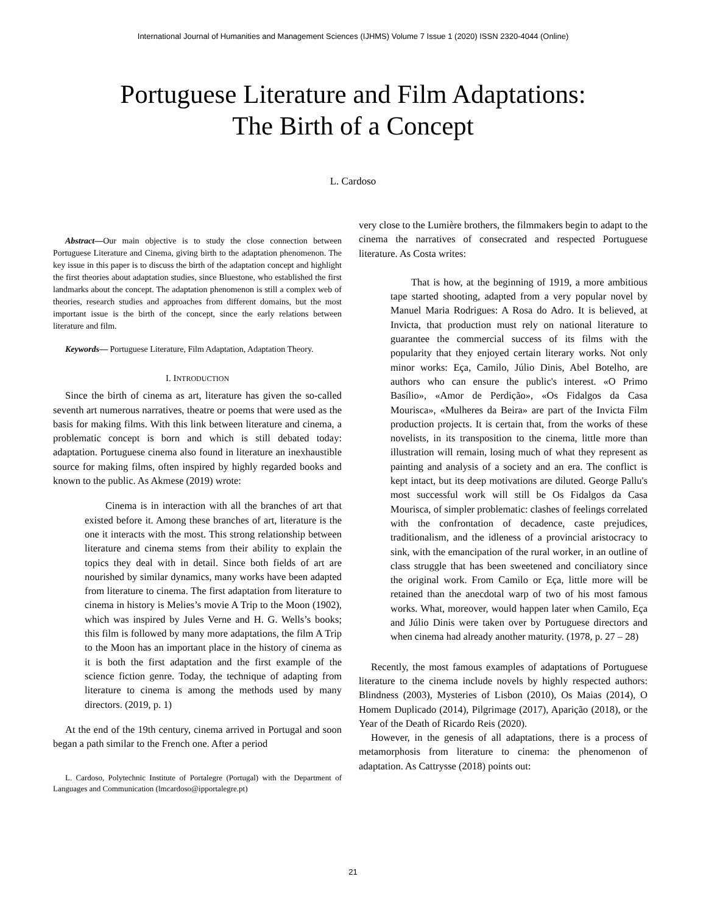International Journal of Humanities and Management Sciences (IJHMS) Volume 7 Issue 1 (2020) ISSN 2320-4044 (Online)
Portuguese Literature and Film Adaptations:
The Birth of a Concept
L. Cardoso
Abstract—Our main objective is to study the close connection between Portuguese Literature and Cinema, giving birth to the adaptation phenomenon. The key issue in this paper is to discuss the birth of the adaptation concept and highlight the first theories about adaptation studies, since Bluestone, who established the first landmarks about the concept. The adaptation phenomenon is still a complex web of theories, research studies and approaches from different domains, but the most important issue is the birth of the concept, since the early relations between literature and film.
Keywords— Portuguese Literature, Film Adaptation, Adaptation Theory.
I. INTRODUCTION
Since the birth of cinema as art, literature has given the so-called seventh art numerous narratives, theatre or poems that were used as the basis for making films. With this link between literature and cinema, a problematic concept is born and which is still debated today: adaptation. Portuguese cinema also found in literature an inexhaustible source for making films, often inspired by highly regarded books and known to the public. As Akmese (2019) wrote:
Cinema is in interaction with all the branches of art that existed before it. Among these branches of art, literature is the one it interacts with the most. This strong relationship between literature and cinema stems from their ability to explain the topics they deal with in detail. Since both fields of art are nourished by similar dynamics, many works have been adapted from literature to cinema. The first adaptation from literature to cinema in history is Melies’s movie A Trip to the Moon (1902), which was inspired by Jules Verne and H. G. Wells’s books; this film is followed by many more adaptations, the film A Trip to the Moon has an important place in the history of cinema as it is both the first adaptation and the first example of the science fiction genre. Today, the technique of adapting from literature to cinema is among the methods used by many directors. (2019, p. 1)
At the end of the 19th century, cinema arrived in Portugal and soon began a path similar to the French one. After a period
L. Cardoso, Polytechnic Institute of Portalegre (Portugal) with the Department of Languages and Communication (lmcardoso@ipportalegre.pt)
very close to the Lumière brothers, the filmmakers begin to adapt to the cinema the narratives of consecrated and respected Portuguese literature. As Costa writes:
That is how, at the beginning of 1919, a more ambitious tape started shooting, adapted from a very popular novel by Manuel Maria Rodrigues: A Rosa do Adro. It is believed, at Invicta, that production must rely on national literature to guarantee the commercial success of its films with the popularity that they enjoyed certain literary works. Not only minor works: Eça, Camilo, Júlio Dinis, Abel Botelho, are authors who can ensure the public's interest. «O Primo Basílio», «Amor de Perdição», «Os Fidalgos da Casa Mourisca», «Mulheres da Beira» are part of the Invicta Film production projects. It is certain that, from the works of these novelists, in its transposition to the cinema, little more than illustration will remain, losing much of what they represent as painting and analysis of a society and an era. The conflict is kept intact, but its deep motivations are diluted. George Pallu's most successful work will still be Os Fidalgos da Casa Mourisca, of simpler problematic: clashes of feelings correlated with the confrontation of decadence, caste prejudices, traditionalism, and the idleness of a provincial aristocracy to sink, with the emancipation of the rural worker, in an outline of class struggle that has been sweetened and conciliatory since the original work. From Camilo or Eça, little more will be retained than the anecdotal warp of two of his most famous works. What, moreover, would happen later when Camilo, Eça and Júlio Dinis were taken over by Portuguese directors and when cinema had already another maturity. (1978, p. 27 – 28)
Recently, the most famous examples of adaptations of Portuguese literature to the cinema include novels by highly respected authors: Blindness (2003), Mysteries of Lisbon (2010), Os Maias (2014), O Homem Duplicado (2014), Pilgrimage (2017), Aparição (2018), or the Year of the Death of Ricardo Reis (2020).
However, in the genesis of all adaptations, there is a process of metamorphosis from literature to cinema: the phenomenon of adaptation. As Cattrysse (2018) points out:
21